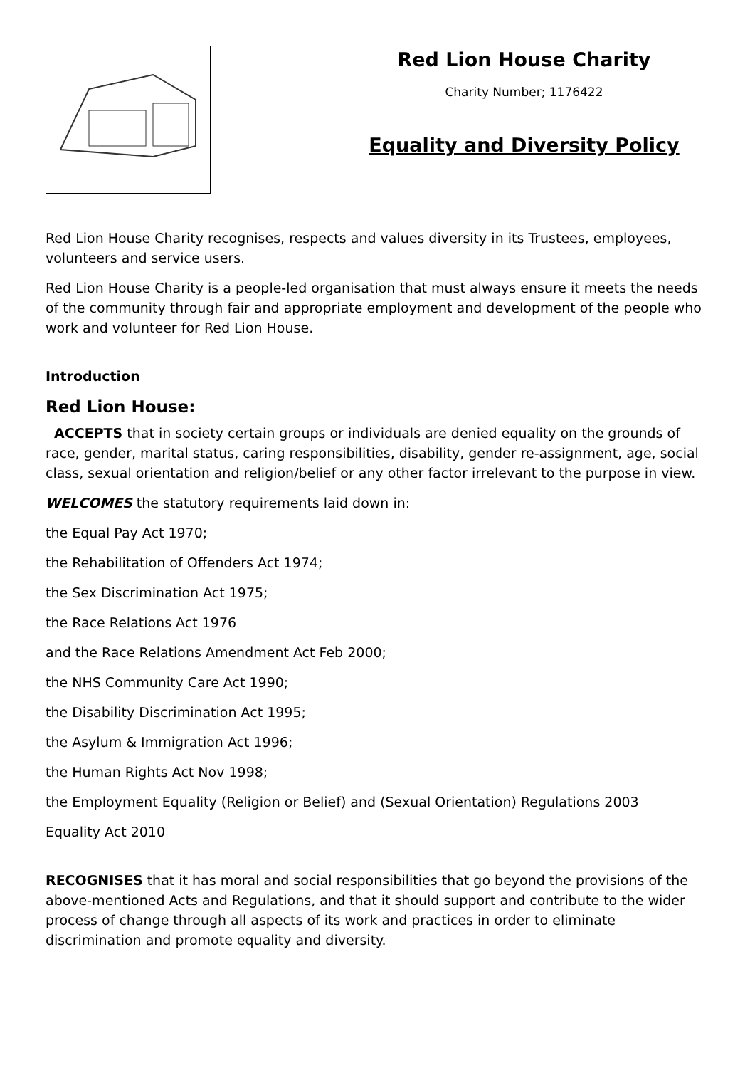Red Lion House Charity
Charity Number; 1176422
Equality and Diversity Policy
Red Lion House Charity recognises, respects and values diversity in its Trustees, employees, volunteers and service users.
Red Lion House Charity is a people-led organisation that must always ensure it meets the needs of the community through fair and appropriate employment and development of the people who work and volunteer for Red Lion House.
Introduction
Red Lion House:
ACCEPTS that in society certain groups or individuals are denied equality on the grounds of race, gender, marital status, caring responsibilities, disability, gender re-assignment, age, social class, sexual orientation and religion/belief or any other factor irrelevant to the purpose in view.
WELCOMES the statutory requirements laid down in:
the Equal Pay Act 1970;
the Rehabilitation of Offenders Act 1974;
the Sex Discrimination Act 1975;
the Race Relations Act 1976
and the Race Relations Amendment Act Feb 2000;
the NHS Community Care Act 1990;
the Disability Discrimination Act 1995;
the Asylum & Immigration Act 1996;
the Human Rights Act Nov 1998;
the Employment Equality (Religion or Belief) and (Sexual Orientation) Regulations 2003
Equality Act 2010
RECOGNISES that it has moral and social responsibilities that go beyond the provisions of the above-mentioned Acts and Regulations, and that it should support and contribute to the wider process of change through all aspects of its work and practices in order to eliminate discrimination and promote equality and diversity.